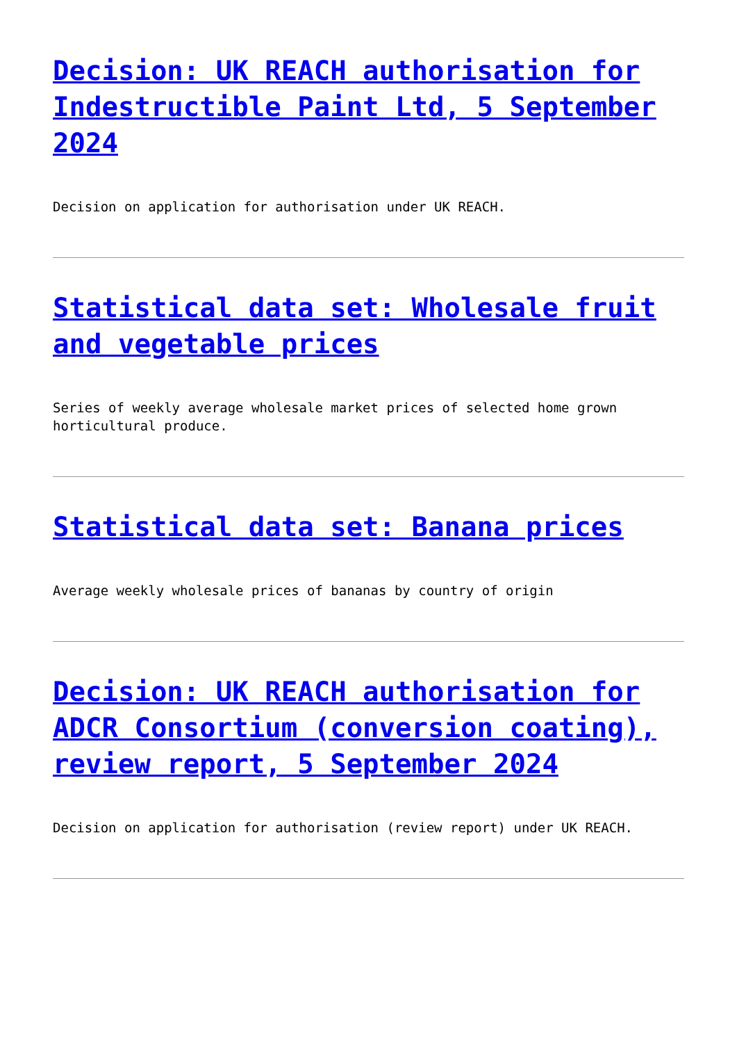Decision: UK REACH authorisation for Indestructible Paint Ltd, 5 September 2024
Decision on application for authorisation under UK REACH.
Statistical data set: Wholesale fruit and vegetable prices
Series of weekly average wholesale market prices of selected home grown horticultural produce.
Statistical data set: Banana prices
Average weekly wholesale prices of bananas by country of origin
Decision: UK REACH authorisation for ADCR Consortium (conversion coating), review report, 5 September 2024
Decision on application for authorisation (review report) under UK REACH.